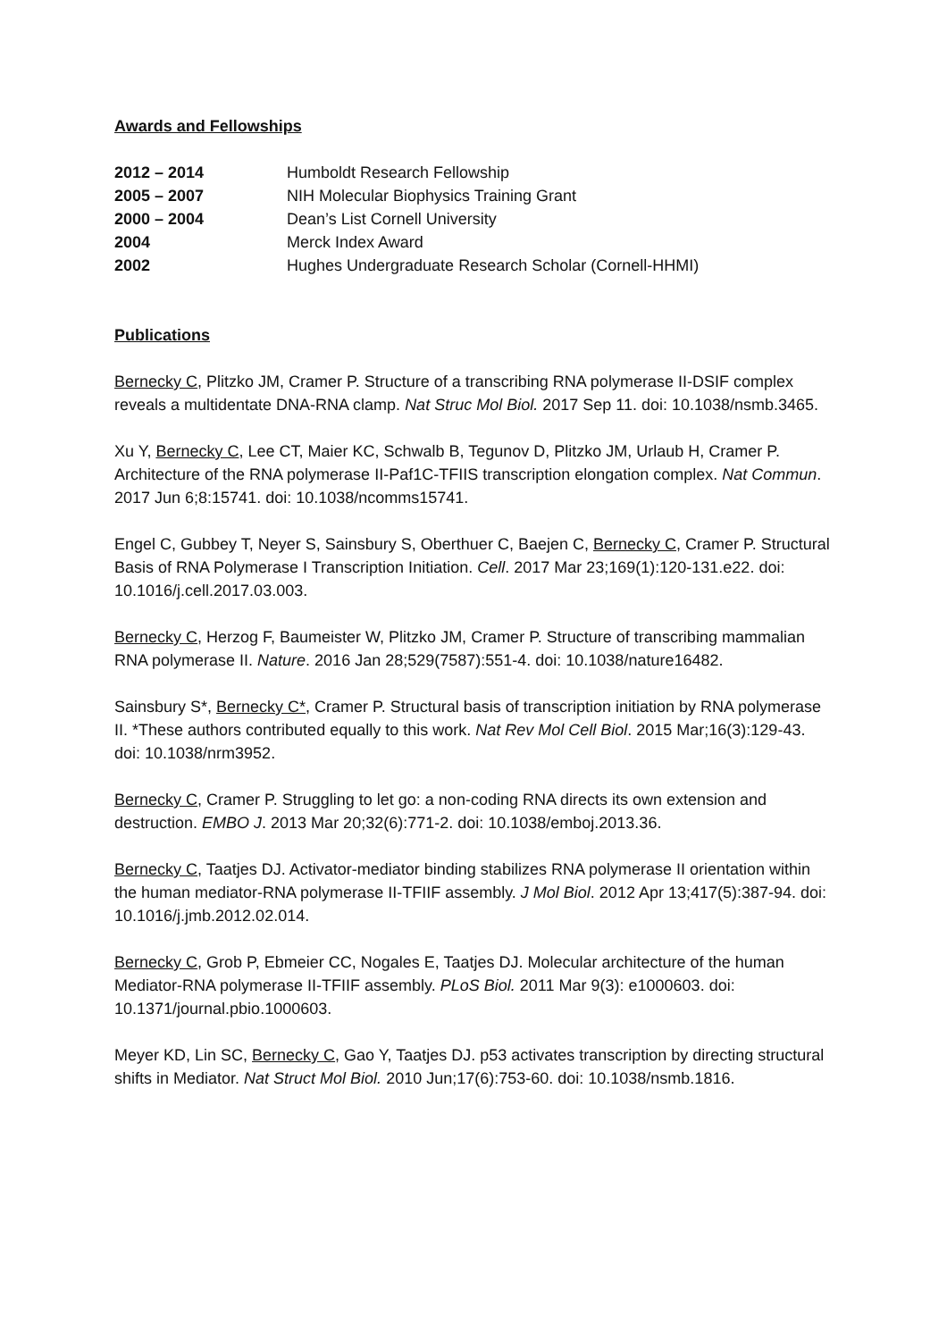Awards and Fellowships
2012 – 2014 Humboldt Research Fellowship
2005 – 2007 NIH Molecular Biophysics Training Grant
2000 – 2004 Dean’s List Cornell University
2004 Merck Index Award
2002 Hughes Undergraduate Research Scholar (Cornell-HHMI)
Publications
Bernecky C, Plitzko JM, Cramer P. Structure of a transcribing RNA polymerase II-DSIF complex reveals a multidentate DNA-RNA clamp. Nat Struc Mol Biol. 2017 Sep 11. doi: 10.1038/nsmb.3465.
Xu Y, Bernecky C, Lee CT, Maier KC, Schwalb B, Tegunov D, Plitzko JM, Urlaub H, Cramer P. Architecture of the RNA polymerase II-Paf1C-TFIIS transcription elongation complex. Nat Commun. 2017 Jun 6;8:15741. doi: 10.1038/ncomms15741.
Engel C, Gubbey T, Neyer S, Sainsbury S, Oberthuer C, Baejen C, Bernecky C, Cramer P. Structural Basis of RNA Polymerase I Transcription Initiation. Cell. 2017 Mar 23;169(1):120-131.e22. doi: 10.1016/j.cell.2017.03.003.
Bernecky C, Herzog F, Baumeister W, Plitzko JM, Cramer P. Structure of transcribing mammalian RNA polymerase II. Nature. 2016 Jan 28;529(7587):551-4. doi: 10.1038/nature16482.
Sainsbury S*, Bernecky C*, Cramer P. Structural basis of transcription initiation by RNA polymerase II. *These authors contributed equally to this work. Nat Rev Mol Cell Biol. 2015 Mar;16(3):129-43. doi: 10.1038/nrm3952.
Bernecky C, Cramer P. Struggling to let go: a non-coding RNA directs its own extension and destruction. EMBO J. 2013 Mar 20;32(6):771-2. doi: 10.1038/emboj.2013.36.
Bernecky C, Taatjes DJ. Activator-mediator binding stabilizes RNA polymerase II orientation within the human mediator-RNA polymerase II-TFIIF assembly. J Mol Biol. 2012 Apr 13;417(5):387-94. doi: 10.1016/j.jmb.2012.02.014.
Bernecky C, Grob P, Ebmeier CC, Nogales E, Taatjes DJ. Molecular architecture of the human Mediator-RNA polymerase II-TFIIF assembly. PLoS Biol. 2011 Mar 9(3): e1000603. doi: 10.1371/journal.pbio.1000603.
Meyer KD, Lin SC, Bernecky C, Gao Y, Taatjes DJ. p53 activates transcription by directing structural shifts in Mediator. Nat Struct Mol Biol. 2010 Jun;17(6):753-60. doi: 10.1038/nsmb.1816.